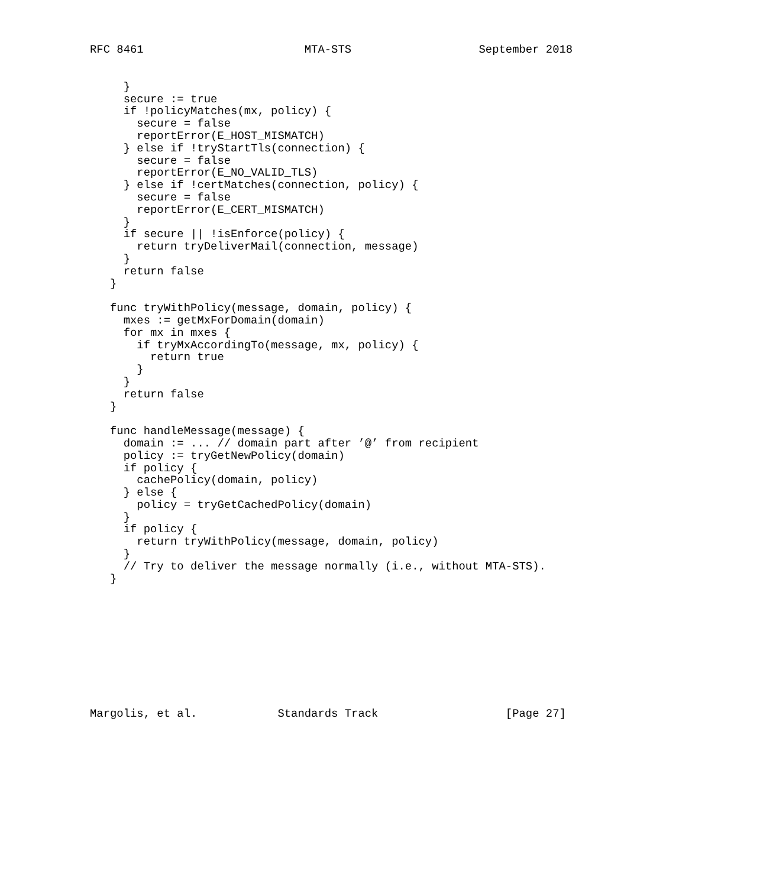RFC 8461                        MTA-STS                   September 2018
     }
     secure := true
     if !policyMatches(mx, policy) {
       secure = false
       reportError(E_HOST_MISMATCH)
     } else if !tryStartTls(connection) {
       secure = false
       reportError(E_NO_VALID_TLS)
     } else if !certMatches(connection, policy) {
       secure = false
       reportError(E_CERT_MISMATCH)
     }
     if secure || !isEnforce(policy) {
       return tryDeliverMail(connection, message)
     }
     return false
   }

   func tryWithPolicy(message, domain, policy) {
     mxes := getMxForDomain(domain)
     for mx in mxes {
       if tryMxAccordingTo(message, mx, policy) {
         return true
       }
     }
     return false
   }

   func handleMessage(message) {
     domain := ... // domain part after ’@’ from recipient
     policy := tryGetNewPolicy(domain)
     if policy {
       cachePolicy(domain, policy)
     } else {
       policy = tryGetCachedPolicy(domain)
     }
     if policy {
       return tryWithPolicy(message, domain, policy)
     }
     // Try to deliver the message normally (i.e., without MTA-STS).
   }
Margolis, et al.            Standards Track                   [Page 27]